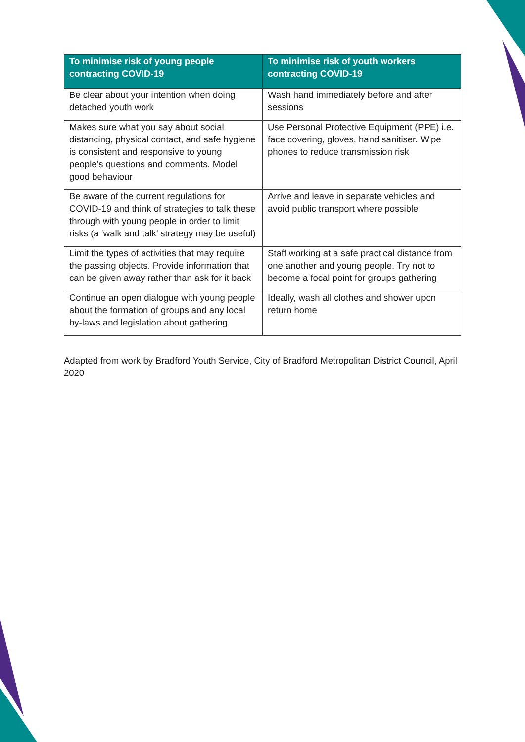| To minimise risk of young people contracting COVID-19 | To minimise risk of youth workers contracting COVID-19 |
| --- | --- |
| Be clear about your intention when doing detached youth work | Wash hand immediately before and after sessions |
| Makes sure what you say about social distancing, physical contact, and safe hygiene is consistent and responsive to young people’s questions and comments. Model good behaviour | Use Personal Protective Equipment (PPE) i.e. face covering, gloves, hand sanitiser. Wipe phones to reduce transmission risk |
| Be aware of the current regulations for COVID-19 and think of strategies to talk these through with young people in order to limit risks (a ‘walk and talk’ strategy may be useful) | Arrive and leave in separate vehicles and avoid public transport where possible |
| Limit the types of activities that may require the passing objects. Provide information that can be given away rather than ask for it back | Staff working at a safe practical distance from one another and young people. Try not to become a focal point for groups gathering |
| Continue an open dialogue with young people about the formation of groups and any local by-laws and legislation about gathering | Ideally, wash all clothes and shower upon return home |
Adapted from work by Bradford Youth Service, City of Bradford Metropolitan District Council, April 2020